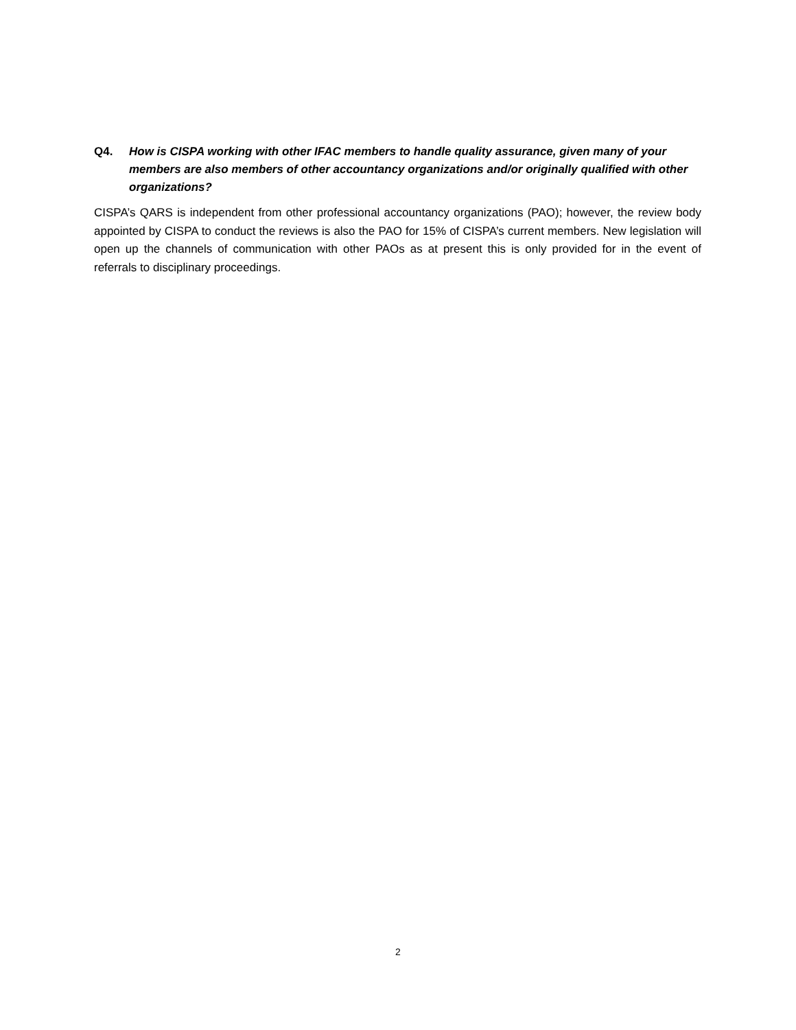Q4. How is CISPA working with other IFAC members to handle quality assurance, given many of your members are also members of other accountancy organizations and/or originally qualified with other organizations?
CISPA’s QARS is independent from other professional accountancy organizations (PAO); however, the review body appointed by CISPA to conduct the reviews is also the PAO for 15% of CISPA’s current members. New legislation will open up the channels of communication with other PAOs as at present this is only provided for in the event of referrals to disciplinary proceedings.
2